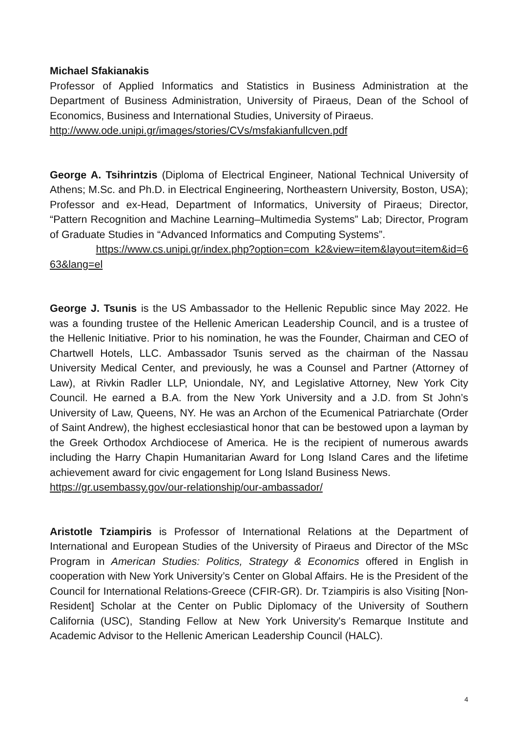Michael Sfakianakis
Professor of Applied Informatics and Statistics in Business Administration at the Department of Business Administration, University of Piraeus, Dean of the School of Economics, Business and International Studies, University of Piraeus.
http://www.ode.unipi.gr/images/stories/CVs/msfakianfullcven.pdf
George A. Tsihrintzis (Diploma of Electrical Engineer, National Technical University of Athens; M.Sc. and Ph.D. in Electrical Engineering, Northeastern University, Boston, USA); Professor and ex-Head, Department of Informatics, University of Piraeus; Director, “Pattern Recognition and Machine Learning–Multimedia Systems” Lab; Director, Program of Graduate Studies in “Advanced Informatics and Computing Systems”.
https://www.cs.unipi.gr/index.php?option=com_k2&view=item&layout=item&id=6 63&lang=el
George J. Tsunis is the US Ambassador to the Hellenic Republic since May 2022. He was a founding trustee of the Hellenic American Leadership Council, and is a trustee of the Hellenic Initiative. Prior to his nomination, he was the Founder, Chairman and CEO of Chartwell Hotels, LLC. Ambassador Tsunis served as the chairman of the Nassau University Medical Center, and previously, he was a Counsel and Partner (Attorney of Law), at Rivkin Radler LLP, Uniondale, NY, and Legislative Attorney, New York City Council. He earned a B.A. from the New York University and a J.D. from St John’s University of Law, Queens, NY. He was an Archon of the Ecumenical Patriarchate (Order of Saint Andrew), the highest ecclesiastical honor that can be bestowed upon a layman by the Greek Orthodox Archdiocese of America. He is the recipient of numerous awards including the Harry Chapin Humanitarian Award for Long Island Cares and the lifetime achievement award for civic engagement for Long Island Business News.
https://gr.usembassy.gov/our-relationship/our-ambassador/
Aristotle Tziampiris is Professor of International Relations at the Department of International and European Studies of the University of Piraeus and Director of the MSc Program in American Studies: Politics, Strategy & Economics offered in English in cooperation with New York University’s Center on Global Affairs. He is the President of the Council for International Relations-Greece (CFIR-GR). Dr. Tziampiris is also Visiting [Non-Resident] Scholar at the Center on Public Diplomacy of the University of Southern California (USC), Standing Fellow at New York University's Remarque Institute and Academic Advisor to the Hellenic American Leadership Council (HALC).
4